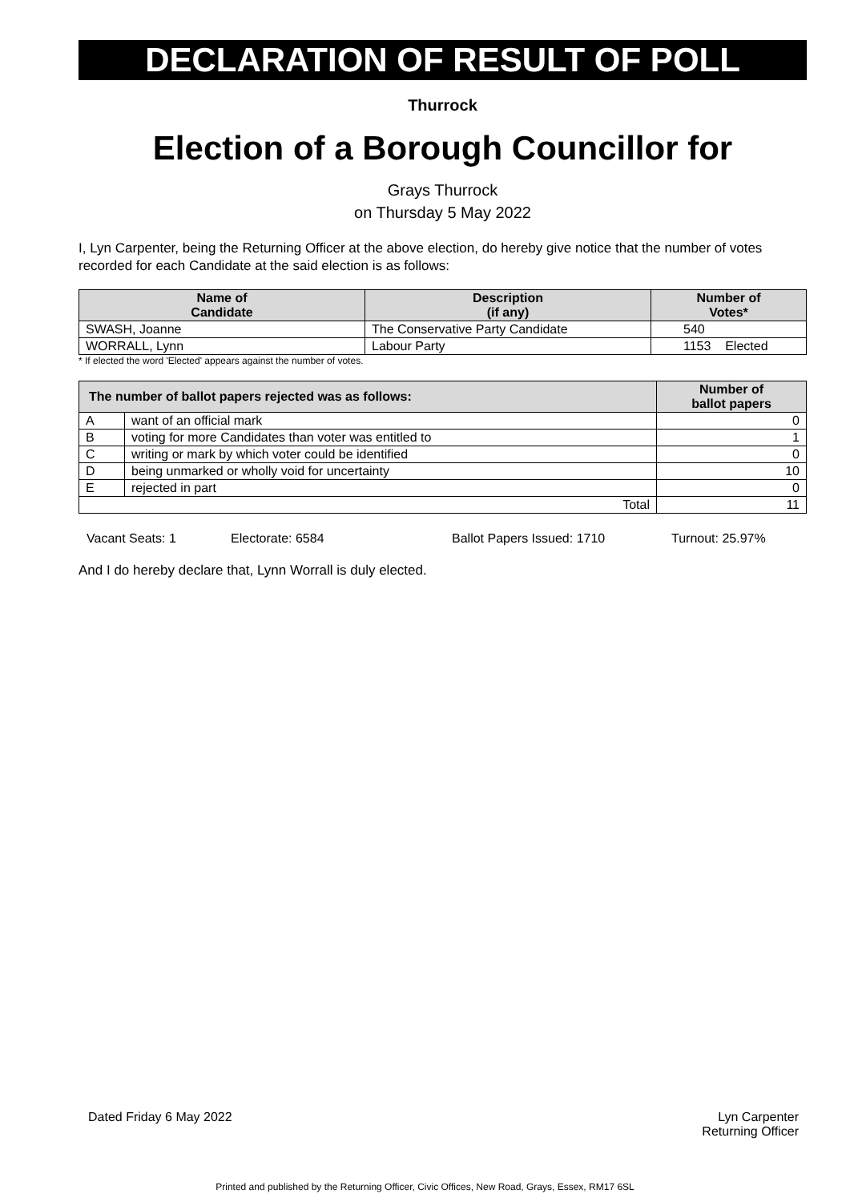DECLARATION OF RESULT OF POLL
Thurrock
Election of a Borough Councillor for
Grays Thurrock
on Thursday 5 May 2022
I, Lyn Carpenter, being the Returning Officer at the above election, do hereby give notice that the number of votes recorded for each Candidate at the said election is as follows:
| Name of Candidate | Description (if any) | Number of Votes* |
| --- | --- | --- |
| SWASH, Joanne | The Conservative Party Candidate | 540 |
| WORRALL, Lynn | Labour Party | 1153 Elected |
* If elected the word 'Elected' appears against the number of votes.
| The number of ballot papers rejected was as follows: | | Number of ballot papers |
| --- | --- | --- |
| A | want of an official mark | 0 |
| B | voting for more Candidates than voter was entitled to | 1 |
| C | writing or mark by which voter could be identified | 0 |
| D | being unmarked or wholly void for uncertainty | 10 |
| E | rejected in part | 0 |
| Total | | 11 |
Vacant Seats: 1 Electorate: 6584 Ballot Papers Issued: 1710 Turnout: 25.97%
And I do hereby declare that, Lynn Worrall is duly elected.
Dated Friday 6 May 2022 Lyn Carpenter
Returning Officer
Printed and published by the Returning Officer, Civic Offices, New Road, Grays, Essex, RM17 6SL